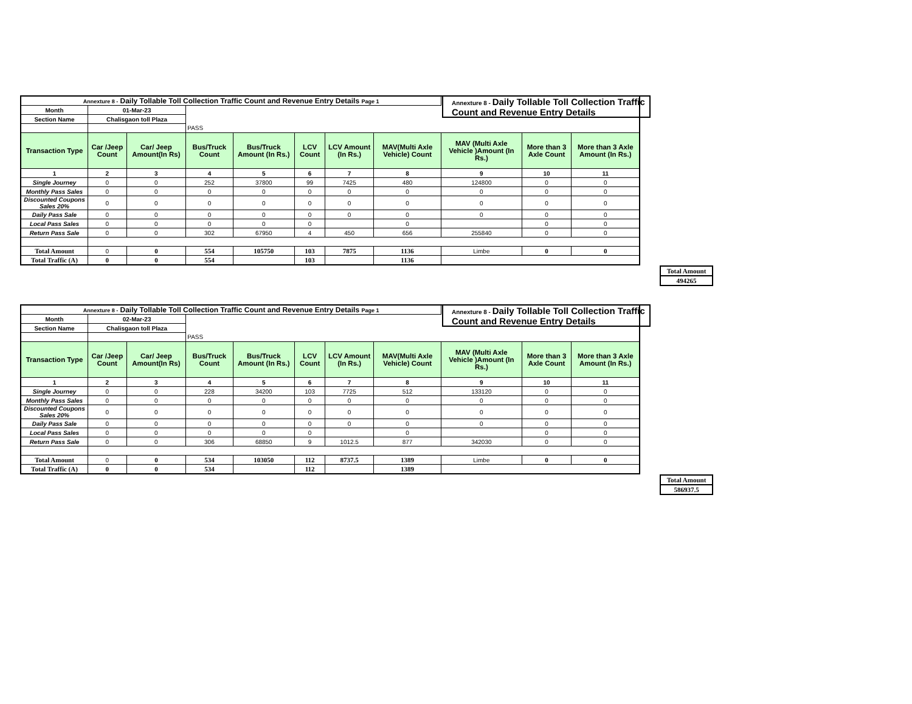Annexture 8 - Daily Tollable Toll Collection Traffic Count and Revenue Entry Details
| Annexture 8 - Daily Tollable Toll Collection Traffic Count and Revenue Entry Details Page 1 | | | | | | | | | | |
| Month | 01-Mar-23 | | | | | | | | | |
| Section Name | Chalisgaon toll Plaza | | | | | | | | | |
| | | | PASS | | | | | | | |
| Transaction Type | Car /Jeep Count | Car/ Jeep Amount(In Rs) | Bus/Truck Count | Bus/Truck Amount (In Rs.) | LCV Count | LCV Amount (In Rs.) | MAV(Multi Axle Vehicle) Count | MAV (Multi Axle Vehicle )Amount (In Rs.) | More than 3 Axle Count | More than 3 Axle Amount (In Rs.) |
| 1 | 2 | 3 | 4 | 5 | 6 | 7 | 8 | 9 | 10 | 11 |
| Single Journey | 0 | 0 | 252 | 37800 | 99 | 7425 | 480 | 124800 | 0 | 0 |
| Monthly Pass Sales | 0 | 0 | 0 | 0 | 0 | 0 | 0 | 0 | 0 | 0 |
| Discounted Coupons Sales 20% | 0 | 0 | 0 | 0 | 0 | 0 | 0 | 0 | 0 | 0 |
| Daily Pass Sale | 0 | 0 | 0 | 0 | 0 | 0 | 0 | 0 | 0 | 0 |
| Local Pass Sales | 0 | 0 | 0 | 0 | 0 | | 0 | | 0 | 0 |
| Return Pass Sale | 0 | 0 | 302 | 67950 | 4 | 450 | 656 | 255840 | 0 | 0 |
| Total Amount | 0 | 0 | 554 | 105750 | 103 | 7875 | 1136 | Limbe | 0 | 0 |
| Total Traffic (A) | 0 | 0 | 554 | | 103 | | 1136 | | | |
| Total Amount |
| 494265 |
Annexture 8 - Daily Tollable Toll Collection Traffic Count and Revenue Entry Details
| Annexture 8 - Daily Tollable Toll Collection Traffic Count and Revenue Entry Details Page 1 | | | | | | | | | | |
| Month | 02-Mar-23 | | | | | | | | | |
| Section Name | Chalisgaon toll Plaza | | | | | | | | | |
| | | | PASS | | | | | | | |
| Transaction Type | Car /Jeep Count | Car/ Jeep Amount(In Rs) | Bus/Truck Count | Bus/Truck Amount (In Rs.) | LCV Count | LCV Amount (In Rs.) | MAV(Multi Axle Vehicle) Count | MAV (Multi Axle Vehicle )Amount (In Rs.) | More than 3 Axle Count | More than 3 Axle Amount (In Rs.) |
| 1 | 2 | 3 | 4 | 5 | 6 | 7 | 8 | 9 | 10 | 11 |
| Single Journey | 0 | 0 | 228 | 34200 | 103 | 7725 | 512 | 133120 | 0 | 0 |
| Monthly Pass Sales | 0 | 0 | 0 | 0 | 0 | 0 | 0 | 0 | 0 | 0 |
| Discounted Coupons Sales 20% | 0 | 0 | 0 | 0 | 0 | 0 | 0 | 0 | 0 | 0 |
| Daily Pass Sale | 0 | 0 | 0 | 0 | 0 | 0 | 0 | 0 | 0 | 0 |
| Local Pass Sales | 0 | 0 | 0 | 0 | 0 | | 0 | | 0 | 0 |
| Return Pass Sale | 0 | 0 | 306 | 68850 | 9 | 1012.5 | 877 | 342030 | 0 | 0 |
| Total Amount | 0 | 0 | 534 | 103050 | 112 | 8737.5 | 1389 | Limbe | 0 | 0 |
| Total Traffic (A) | 0 | 0 | 534 | | 112 | | 1389 | | | |
| Total Amount |
| 586937.5 |